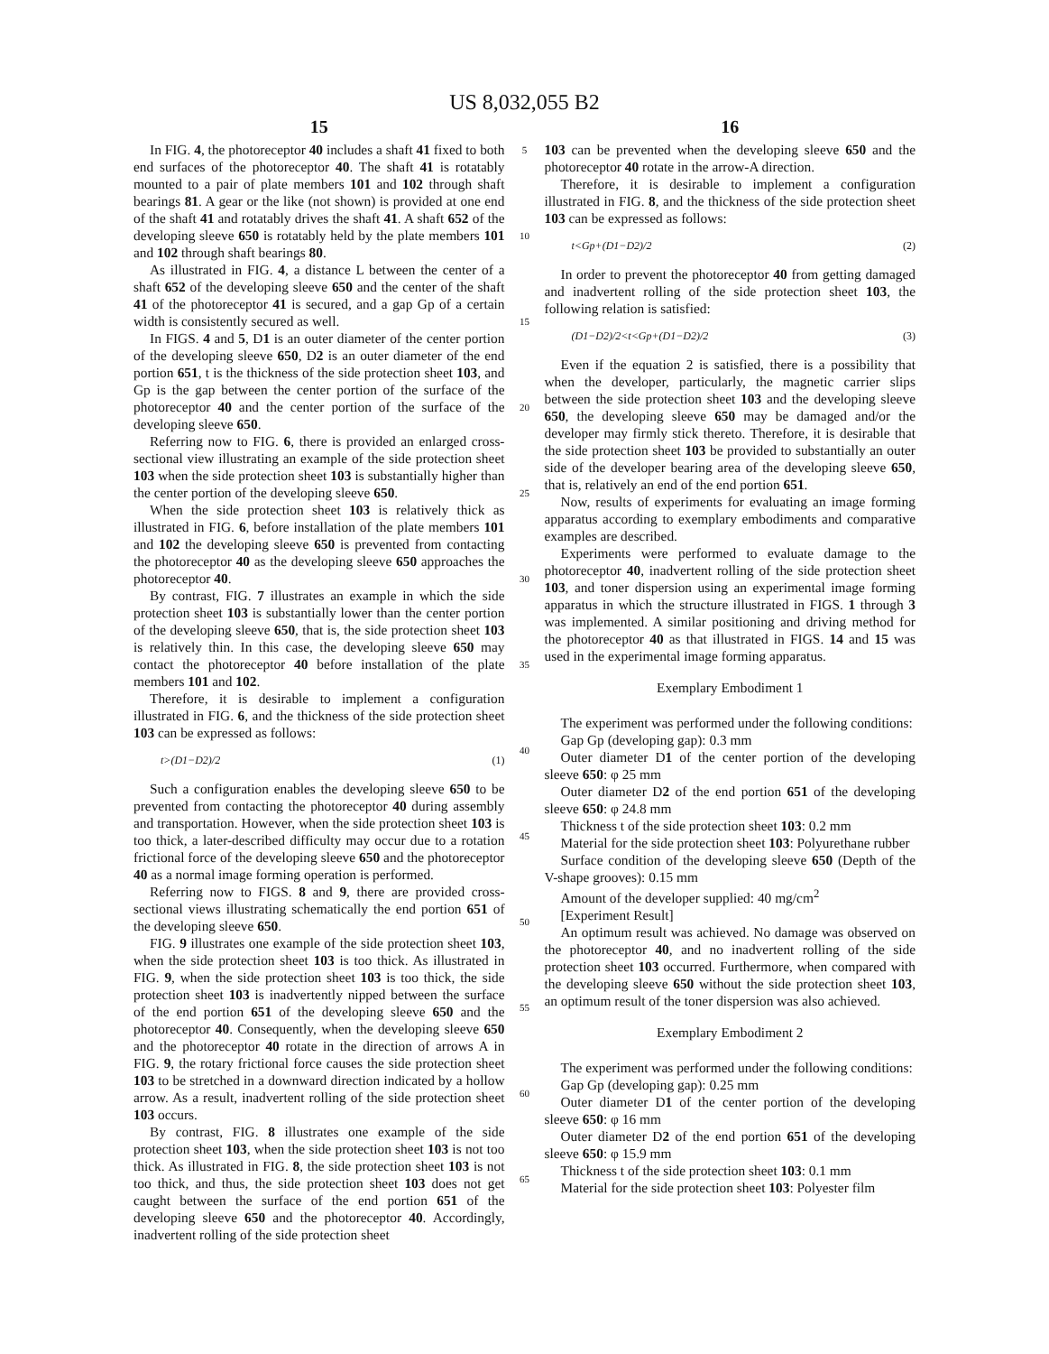US 8,032,055 B2
15
In FIG. 4, the photoreceptor 40 includes a shaft 41 fixed to both end surfaces of the photoreceptor 40. The shaft 41 is rotatably mounted to a pair of plate members 101 and 102 through shaft bearings 81. A gear or the like (not shown) is provided at one end of the shaft 41 and rotatably drives the shaft 41. A shaft 652 of the developing sleeve 650 is rotatably held by the plate members 101 and 102 through shaft bearings 80.
As illustrated in FIG. 4, a distance L between the center of a shaft 652 of the developing sleeve 650 and the center of the shaft 41 of the photoreceptor 41 is secured, and a gap Gp of a certain width is consistently secured as well.
In FIGS. 4 and 5, D1 is an outer diameter of the center portion of the developing sleeve 650, D2 is an outer diameter of the end portion 651, t is the thickness of the side protection sheet 103, and Gp is the gap between the center portion of the surface of the photoreceptor 40 and the center portion of the surface of the developing sleeve 650.
Referring now to FIG. 6, there is provided an enlarged cross-sectional view illustrating an example of the side protection sheet 103 when the side protection sheet 103 is substantially higher than the center portion of the developing sleeve 650.
When the side protection sheet 103 is relatively thick as illustrated in FIG. 6, before installation of the plate members 101 and 102 the developing sleeve 650 is prevented from contacting the photoreceptor 40 as the developing sleeve 650 approaches the photoreceptor 40.
By contrast, FIG. 7 illustrates an example in which the side protection sheet 103 is substantially lower than the center portion of the developing sleeve 650, that is, the side protection sheet 103 is relatively thin. In this case, the developing sleeve 650 may contact the photoreceptor 40 before installation of the plate members 101 and 102.
Therefore, it is desirable to implement a configuration illustrated in FIG. 6, and the thickness of the side protection sheet 103 can be expressed as follows:
t>(D1−D2)/2 (1)
Such a configuration enables the developing sleeve 650 to be prevented from contacting the photoreceptor 40 during assembly and transportation. However, when the side protection sheet 103 is too thick, a later-described difficulty may occur due to a rotation frictional force of the developing sleeve 650 and the photoreceptor 40 as a normal image forming operation is performed.
Referring now to FIGS. 8 and 9, there are provided cross-sectional views illustrating schematically the end portion 651 of the developing sleeve 650.
FIG. 9 illustrates one example of the side protection sheet 103, when the side protection sheet 103 is too thick. As illustrated in FIG. 9, when the side protection sheet 103 is too thick, the side protection sheet 103 is inadvertently nipped between the surface of the end portion 651 of the developing sleeve 650 and the photoreceptor 40. Consequently, when the developing sleeve 650 and the photoreceptor 40 rotate in the direction of arrows A in FIG. 9, the rotary frictional force causes the side protection sheet 103 to be stretched in a downward direction indicated by a hollow arrow. As a result, inadvertent rolling of the side protection sheet 103 occurs.
By contrast, FIG. 8 illustrates one example of the side protection sheet 103, when the side protection sheet 103 is not too thick. As illustrated in FIG. 8, the side protection sheet 103 is not too thick, and thus, the side protection sheet 103 does not get caught between the surface of the end portion 651 of the developing sleeve 650 and the photoreceptor 40. Accordingly, inadvertent rolling of the side protection sheet
5
10
15
20
25
30
35
40
45
50
55
60
65
16
103 can be prevented when the developing sleeve 650 and the photoreceptor 40 rotate in the arrow-A direction.
Therefore, it is desirable to implement a configuration illustrated in FIG. 8, and the thickness of the side protection sheet 103 can be expressed as follows:
t<Gp+(D1−D2)/2 (2)
In order to prevent the photoreceptor 40 from getting damaged and inadvertent rolling of the side protection sheet 103, the following relation is satisfied:
(D1−D2)/2<t<Gp+(D1−D2)/2 (3)
Even if the equation 2 is satisfied, there is a possibility that when the developer, particularly, the magnetic carrier slips between the side protection sheet 103 and the developing sleeve 650, the developing sleeve 650 may be damaged and/or the developer may firmly stick thereto. Therefore, it is desirable that the side protection sheet 103 be provided to substantially an outer side of the developer bearing area of the developing sleeve 650, that is, relatively an end of the end portion 651.
Now, results of experiments for evaluating an image forming apparatus according to exemplary embodiments and comparative examples are described.
Experiments were performed to evaluate damage to the photoreceptor 40, inadvertent rolling of the side protection sheet 103, and toner dispersion using an experimental image forming apparatus in which the structure illustrated in FIGS. 1 through 3 was implemented. A similar positioning and driving method for the photoreceptor 40 as that illustrated in FIGS. 14 and 15 was used in the experimental image forming apparatus.
Exemplary Embodiment 1
The experiment was performed under the following conditions:
Gap Gp (developing gap): 0.3 mm
Outer diameter D1 of the center portion of the developing sleeve 650: φ 25 mm
Outer diameter D2 of the end portion 651 of the developing sleeve 650: φ 24.8 mm
Thickness t of the side protection sheet 103: 0.2 mm
Material for the side protection sheet 103: Polyurethane rubber
Surface condition of the developing sleeve 650 (Depth of the V-shape grooves): 0.15 mm
Amount of the developer supplied: 40 mg/cm<sup>2</sup>
[Experiment Result]
An optimum result was achieved. No damage was observed on the photoreceptor 40, and no inadvertent rolling of the side protection sheet 103 occurred. Furthermore, when compared with the developing sleeve 650 without the side protection sheet 103, an optimum result of the toner dispersion was also achieved.
Exemplary Embodiment 2
The experiment was performed under the following conditions:
Gap Gp (developing gap): 0.25 mm
Outer diameter D1 of the center portion of the developing sleeve 650: φ 16 mm
Outer diameter D2 of the end portion 651 of the developing sleeve 650: φ 15.9 mm
Thickness t of the side protection sheet 103: 0.1 mm
Material for the side protection sheet 103: Polyester film